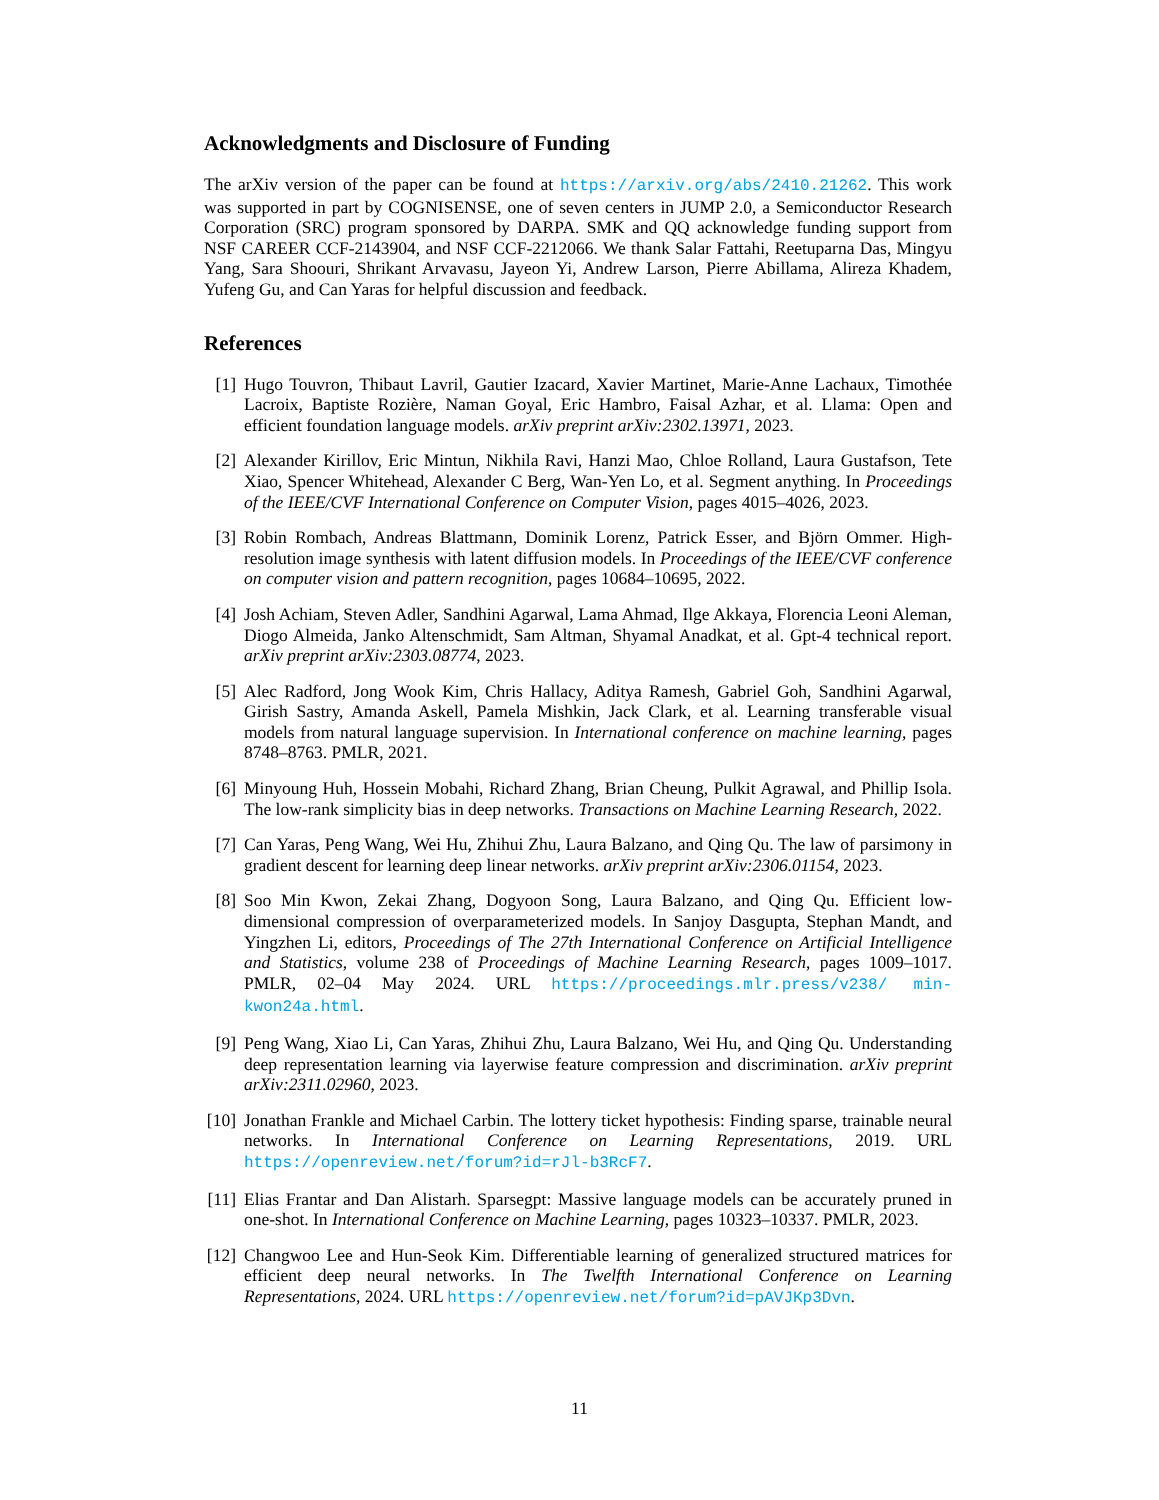Acknowledgments and Disclosure of Funding
The arXiv version of the paper can be found at https://arxiv.org/abs/2410.21262. This work was supported in part by COGNISENSE, one of seven centers in JUMP 2.0, a Semiconductor Research Corporation (SRC) program sponsored by DARPA. SMK and QQ acknowledge funding support from NSF CAREER CCF-2143904, and NSF CCF-2212066. We thank Salar Fattahi, Reetuparna Das, Mingyu Yang, Sara Shoouri, Shrikant Arvavasu, Jayeon Yi, Andrew Larson, Pierre Abillama, Alireza Khadem, Yufeng Gu, and Can Yaras for helpful discussion and feedback.
References
[1] Hugo Touvron, Thibaut Lavril, Gautier Izacard, Xavier Martinet, Marie-Anne Lachaux, Timothée Lacroix, Baptiste Rozière, Naman Goyal, Eric Hambro, Faisal Azhar, et al. Llama: Open and efficient foundation language models. arXiv preprint arXiv:2302.13971, 2023.
[2] Alexander Kirillov, Eric Mintun, Nikhila Ravi, Hanzi Mao, Chloe Rolland, Laura Gustafson, Tete Xiao, Spencer Whitehead, Alexander C Berg, Wan-Yen Lo, et al. Segment anything. In Proceedings of the IEEE/CVF International Conference on Computer Vision, pages 4015–4026, 2023.
[3] Robin Rombach, Andreas Blattmann, Dominik Lorenz, Patrick Esser, and Björn Ommer. High-resolution image synthesis with latent diffusion models. In Proceedings of the IEEE/CVF conference on computer vision and pattern recognition, pages 10684–10695, 2022.
[4] Josh Achiam, Steven Adler, Sandhini Agarwal, Lama Ahmad, Ilge Akkaya, Florencia Leoni Aleman, Diogo Almeida, Janko Altenschmidt, Sam Altman, Shyamal Anadkat, et al. Gpt-4 technical report. arXiv preprint arXiv:2303.08774, 2023.
[5] Alec Radford, Jong Wook Kim, Chris Hallacy, Aditya Ramesh, Gabriel Goh, Sandhini Agarwal, Girish Sastry, Amanda Askell, Pamela Mishkin, Jack Clark, et al. Learning transferable visual models from natural language supervision. In International conference on machine learning, pages 8748–8763. PMLR, 2021.
[6] Minyoung Huh, Hossein Mobahi, Richard Zhang, Brian Cheung, Pulkit Agrawal, and Phillip Isola. The low-rank simplicity bias in deep networks. Transactions on Machine Learning Research, 2022.
[7] Can Yaras, Peng Wang, Wei Hu, Zhihui Zhu, Laura Balzano, and Qing Qu. The law of parsimony in gradient descent for learning deep linear networks. arXiv preprint arXiv:2306.01154, 2023.
[8] Soo Min Kwon, Zekai Zhang, Dogyoon Song, Laura Balzano, and Qing Qu. Efficient low-dimensional compression of overparameterized models. In Sanjoy Dasgupta, Stephan Mandt, and Yingzhen Li, editors, Proceedings of The 27th International Conference on Artificial Intelligence and Statistics, volume 238 of Proceedings of Machine Learning Research, pages 1009–1017. PMLR, 02–04 May 2024. URL https://proceedings.mlr.press/v238/ min-kwon24a.html.
[9] Peng Wang, Xiao Li, Can Yaras, Zhihui Zhu, Laura Balzano, Wei Hu, and Qing Qu. Understanding deep representation learning via layerwise feature compression and discrimination. arXiv preprint arXiv:2311.02960, 2023.
[10]
Jonathan Frankle and Michael Carbin. The lottery ticket hypothesis: Finding sparse, trainable neural networks. In International Conference on Learning Representations, 2019. URL https://openreview.net/forum?id=rJl-b3RcF7.
[11]
Elias Frantar and Dan Alistarh. Sparsegpt: Massive language models can be accurately pruned in one-shot. In International Conference on Machine Learning, pages 10323–10337. PMLR, 2023.
[12]
Changwoo Lee and Hun-Seok Kim. Differentiable learning of generalized structured matrices for efficient deep neural networks. In The Twelfth International Conference on Learning Representations, 2024. URL https://openreview.net/forum?id=pAVJKp3Dvn.
11